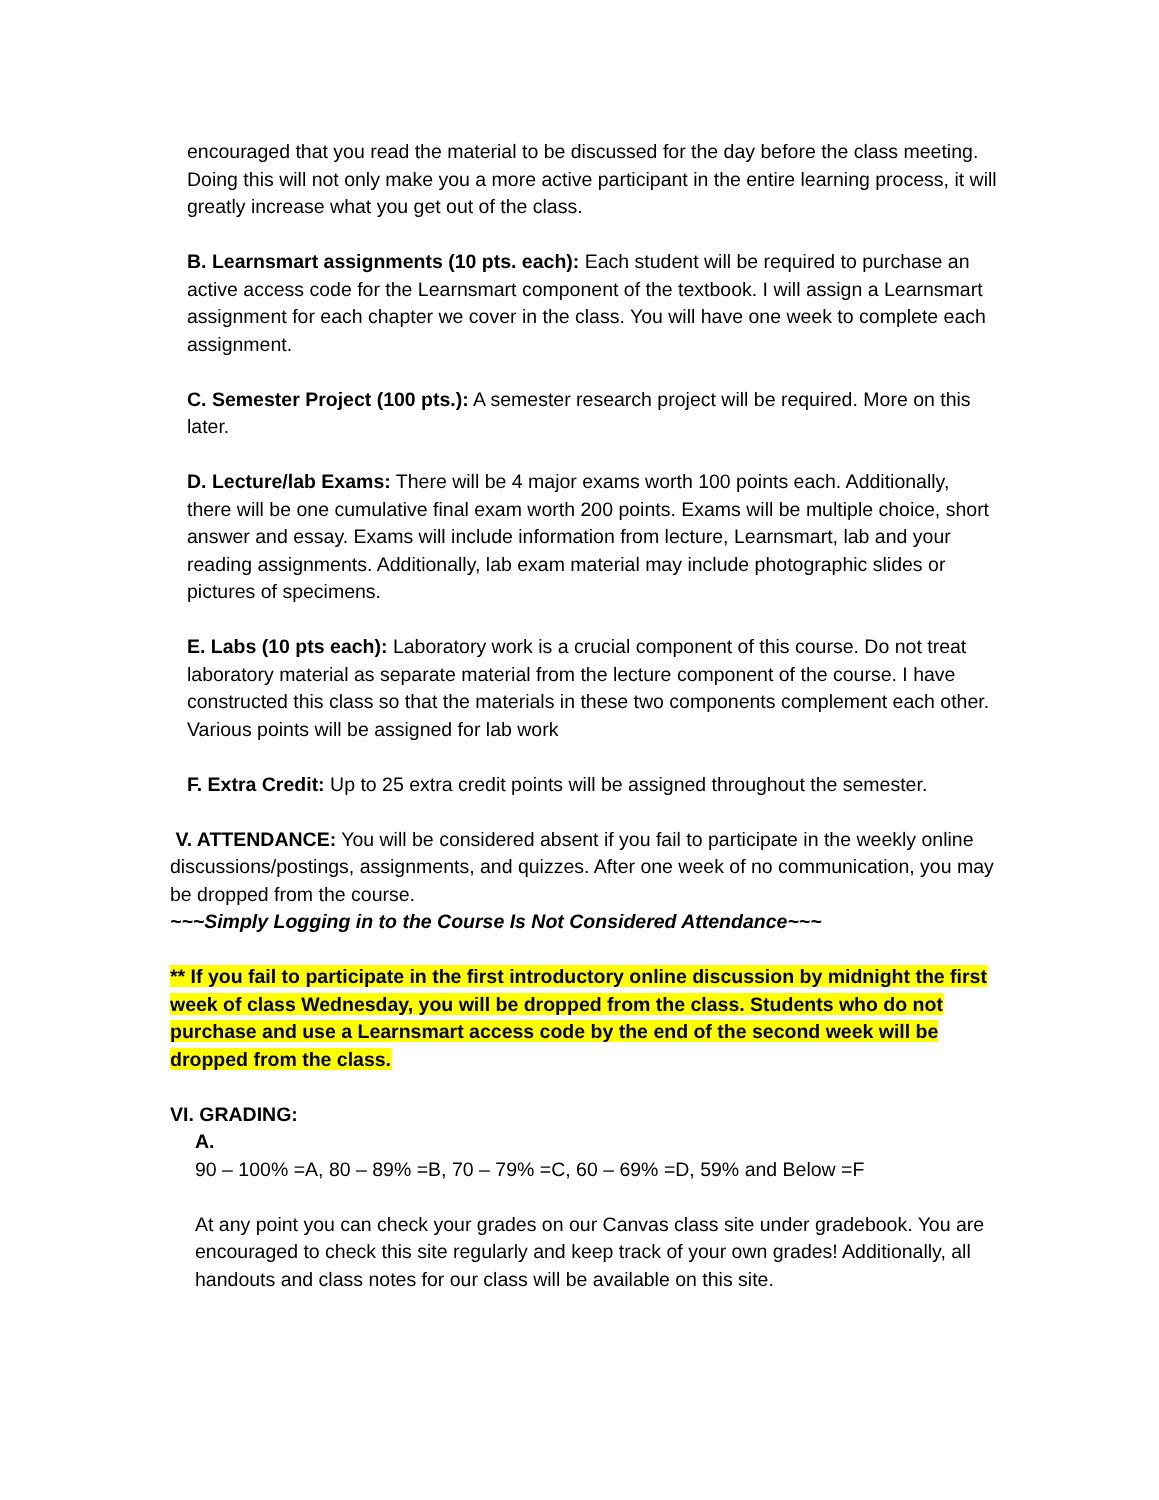encouraged that you read the material to be discussed for the day before the class meeting. Doing this will not only make you a more active participant in the entire learning process, it will greatly increase what you get out of the class.
B. Learnsmart assignments (10 pts. each): Each student will be required to purchase an active access code for the Learnsmart component of the textbook. I will assign a Learnsmart assignment for each chapter we cover in the class. You will have one week to complete each assignment.
C. Semester Project (100 pts.): A semester research project will be required. More on this later.
D. Lecture/lab Exams: There will be 4 major exams worth 100 points each. Additionally, there will be one cumulative final exam worth 200 points. Exams will be multiple choice, short answer and essay. Exams will include information from lecture, Learnsmart, lab and your reading assignments. Additionally, lab exam material may include photographic slides or pictures of specimens.
E. Labs (10 pts each): Laboratory work is a crucial component of this course. Do not treat laboratory material as separate material from the lecture component of the course. I have constructed this class so that the materials in these two components complement each other. Various points will be assigned for lab work
F. Extra Credit: Up to 25 extra credit points will be assigned throughout the semester.
V. ATTENDANCE: You will be considered absent if you fail to participate in the weekly online discussions/postings, assignments, and quizzes. After one week of no communication, you may be dropped from the course.
~~~Simply Logging in to the Course Is Not Considered Attendance~~~
** If you fail to participate in the first introductory online discussion by midnight the first week of class Wednesday, you will be dropped from the class. Students who do not purchase and use a Learnsmart access code by the end of the second week will be dropped from the class.
VI. GRADING:
A.
90 – 100% =A, 80 – 89% =B, 70 – 79% =C, 60 – 69% =D, 59% and Below =F
At any point you can check your grades on our Canvas class site under gradebook. You are encouraged to check this site regularly and keep track of your own grades! Additionally, all handouts and class notes for our class will be available on this site.